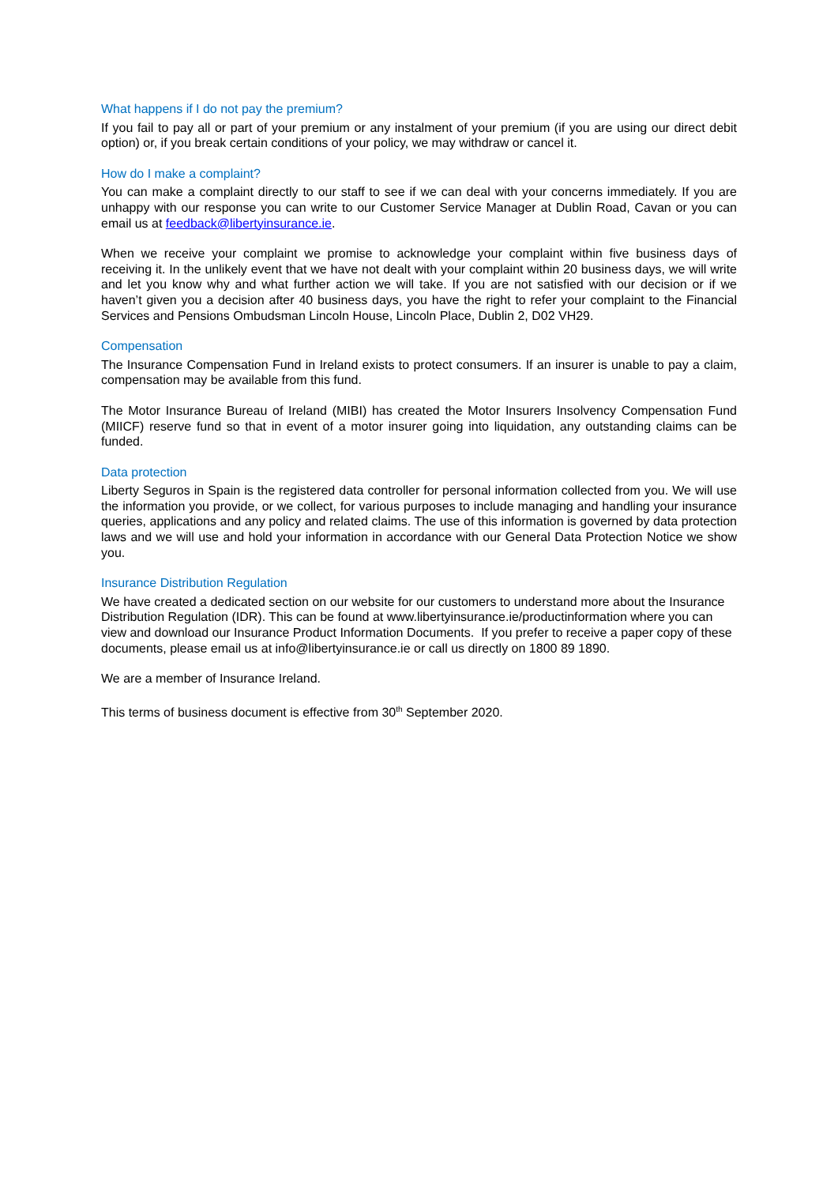What happens if I do not pay the premium?
If you fail to pay all or part of your premium or any instalment of your premium (if you are using our direct debit option) or, if you break certain conditions of your policy, we may withdraw or cancel it.
How do I make a complaint?
You can make a complaint directly to our staff to see if we can deal with your concerns immediately. If you are unhappy with our response you can write to our Customer Service Manager at Dublin Road, Cavan or you can email us at feedback@libertyinsurance.ie.
When we receive your complaint we promise to acknowledge your complaint within five business days of receiving it. In the unlikely event that we have not dealt with your complaint within 20 business days, we will write and let you know why and what further action we will take. If you are not satisfied with our decision or if we haven’t given you a decision after 40 business days, you have the right to refer your complaint to the Financial Services and Pensions Ombudsman Lincoln House, Lincoln Place, Dublin 2, D02 VH29.
Compensation
The Insurance Compensation Fund in Ireland exists to protect consumers. If an insurer is unable to pay a claim, compensation may be available from this fund.
The Motor Insurance Bureau of Ireland (MIBI) has created the Motor Insurers Insolvency Compensation Fund (MIICF) reserve fund so that in event of a motor insurer going into liquidation, any outstanding claims can be funded.
Data protection
Liberty Seguros in Spain is the registered data controller for personal information collected from you. We will use the information you provide, or we collect, for various purposes to include managing and handling your insurance queries, applications and any policy and related claims. The use of this information is governed by data protection laws and we will use and hold your information in accordance with our General Data Protection Notice we show you.
Insurance Distribution Regulation
We have created a dedicated section on our website for our customers to understand more about the Insurance Distribution Regulation (IDR). This can be found at www.libertyinsurance.ie/productinformation where you can view and download our Insurance Product Information Documents. If you prefer to receive a paper copy of these documents, please email us at info@libertyinsurance.ie or call us directly on 1800 89 1890.
We are a member of Insurance Ireland.
This terms of business document is effective from 30<sup>th</sup> September 2020.